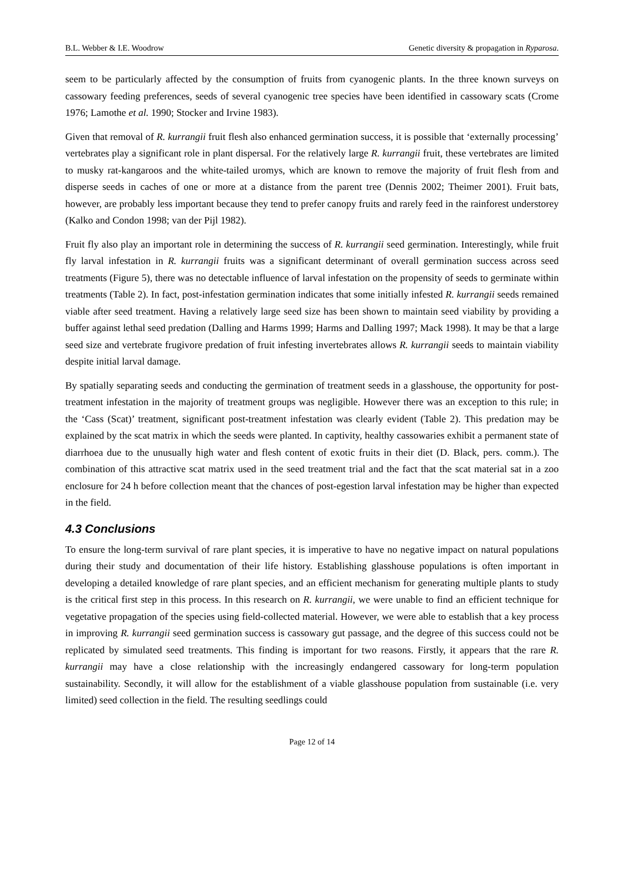B.L. Webber & I.E. Woodrow Genetic diversity & propagation in Ryparosa.
seem to be particularly affected by the consumption of fruits from cyanogenic plants. In the three known surveys on cassowary feeding preferences, seeds of several cyanogenic tree species have been identified in cassowary scats (Crome 1976; Lamothe et al. 1990; Stocker and Irvine 1983).
Given that removal of R. kurrangii fruit flesh also enhanced germination success, it is possible that ‘externally processing’ vertebrates play a significant role in plant dispersal. For the relatively large R. kurrangii fruit, these vertebrates are limited to musky rat-kangaroos and the white-tailed uromys, which are known to remove the majority of fruit flesh from and disperse seeds in caches of one or more at a distance from the parent tree (Dennis 2002; Theimer 2001). Fruit bats, however, are probably less important because they tend to prefer canopy fruits and rarely feed in the rainforest understorey (Kalko and Condon 1998; van der Pijl 1982).
Fruit fly also play an important role in determining the success of R. kurrangii seed germination. Interestingly, while fruit fly larval infestation in R. kurrangii fruits was a significant determinant of overall germination success across seed treatments (Figure 5), there was no detectable influence of larval infestation on the propensity of seeds to germinate within treatments (Table 2). In fact, post-infestation germination indicates that some initially infested R. kurrangii seeds remained viable after seed treatment. Having a relatively large seed size has been shown to maintain seed viability by providing a buffer against lethal seed predation (Dalling and Harms 1999; Harms and Dalling 1997; Mack 1998). It may be that a large seed size and vertebrate frugivore predation of fruit infesting invertebrates allows R. kurrangii seeds to maintain viability despite initial larval damage.
By spatially separating seeds and conducting the germination of treatment seeds in a glasshouse, the opportunity for post-treatment infestation in the majority of treatment groups was negligible. However there was an exception to this rule; in the ‘Cass (Scat)’ treatment, significant post-treatment infestation was clearly evident (Table 2). This predation may be explained by the scat matrix in which the seeds were planted. In captivity, healthy cassowaries exhibit a permanent state of diarrhoea due to the unusually high water and flesh content of exotic fruits in their diet (D. Black, pers. comm.). The combination of this attractive scat matrix used in the seed treatment trial and the fact that the scat material sat in a zoo enclosure for 24 h before collection meant that the chances of post-egestion larval infestation may be higher than expected in the field.
4.3 Conclusions
To ensure the long-term survival of rare plant species, it is imperative to have no negative impact on natural populations during their study and documentation of their life history. Establishing glasshouse populations is often important in developing a detailed knowledge of rare plant species, and an efficient mechanism for generating multiple plants to study is the critical first step in this process. In this research on R. kurrangii, we were unable to find an efficient technique for vegetative propagation of the species using field-collected material. However, we were able to establish that a key process in improving R. kurrangii seed germination success is cassowary gut passage, and the degree of this success could not be replicated by simulated seed treatments. This finding is important for two reasons. Firstly, it appears that the rare R. kurrangii may have a close relationship with the increasingly endangered cassowary for long-term population sustainability. Secondly, it will allow for the establishment of a viable glasshouse population from sustainable (i.e. very limited) seed collection in the field. The resulting seedlings could
Page 12 of 14